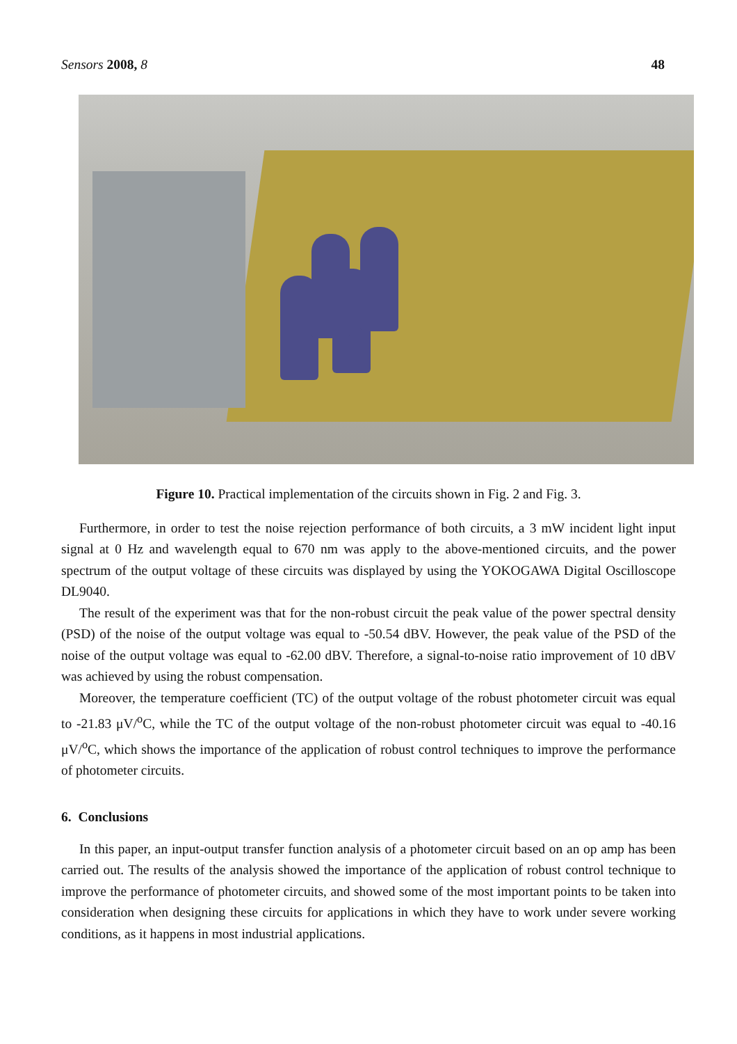Sensors 2008, 8 48
Figure 10. Practical implementation of the circuits shown in Fig. 2 and Fig. 3.
Furthermore, in order to test the noise rejection performance of both circuits, a 3 mW incident light input signal at 0 Hz and wavelength equal to 670 nm was apply to the above-mentioned circuits, and the power spectrum of the output voltage of these circuits was displayed by using the YOKOGAWA Digital Oscilloscope DL9040.
The result of the experiment was that for the non-robust circuit the peak value of the power spectral density (PSD) of the noise of the output voltage was equal to -50.54 dBV. However, the peak value of the PSD of the noise of the output voltage was equal to -62.00 dBV. Therefore, a signal-to-noise ratio improvement of 10 dBV was achieved by using the robust compensation.
Moreover, the temperature coefficient (TC) of the output voltage of the robust photometer circuit was equal to -21.83 μV/<sup>o</sup>C, while the TC of the output voltage of the non-robust photometer circuit was equal to -40.16 μV/<sup>o</sup>C, which shows the importance of the application of robust control techniques to improve the performance of photometer circuits.
6. Conclusions
In this paper, an input-output transfer function analysis of a photometer circuit based on an op amp has been carried out. The results of the analysis showed the importance of the application of robust control technique to improve the performance of photometer circuits, and showed some of the most important points to be taken into consideration when designing these circuits for applications in which they have to work under severe working conditions, as it happens in most industrial applications.